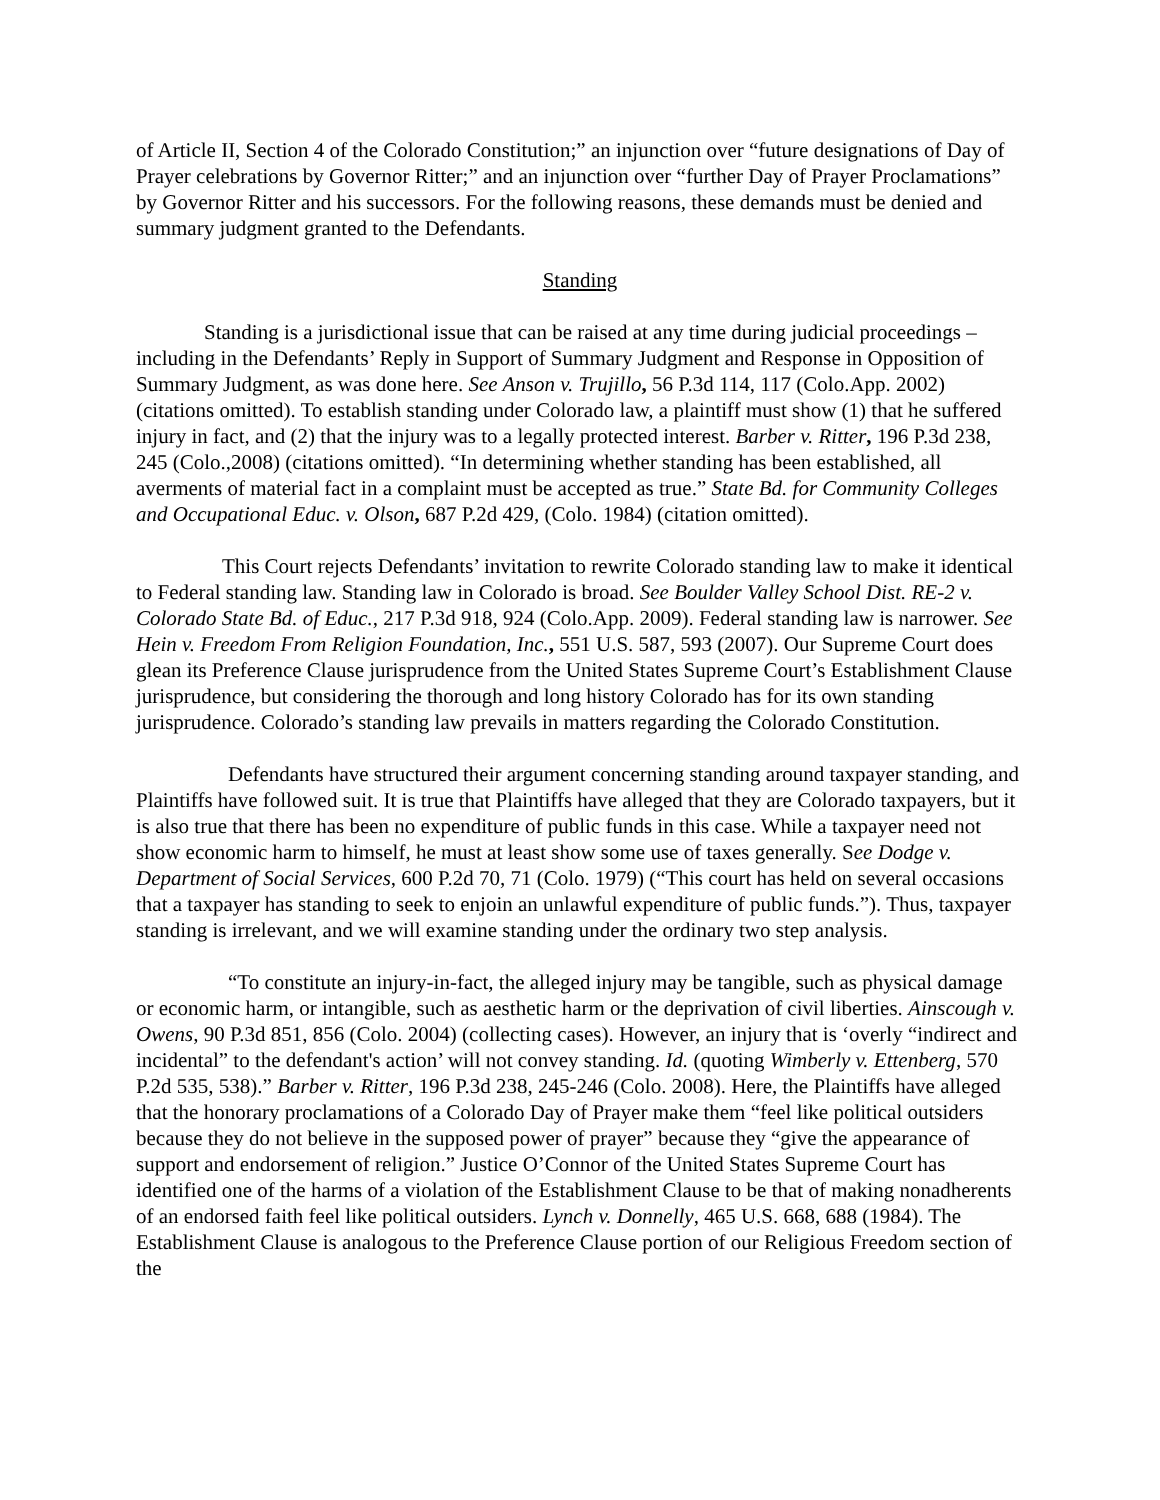of Article II, Section 4 of the Colorado Constitution;” an injunction over “future designations of Day of Prayer celebrations by Governor Ritter;” and an injunction over “further Day of Prayer Proclamations” by Governor Ritter and his successors. For the following reasons, these demands must be denied and summary judgment granted to the Defendants.
Standing
Standing is a jurisdictional issue that can be raised at any time during judicial proceedings – including in the Defendants’ Reply in Support of Summary Judgment and Response in Opposition of Summary Judgment, as was done here. See Anson v. Trujillo, 56 P.3d 114, 117 (Colo.App. 2002) (citations omitted). To establish standing under Colorado law, a plaintiff must show (1) that he suffered injury in fact, and (2) that the injury was to a legally protected interest. Barber v. Ritter, 196 P.3d 238, 245 (Colo.,2008) (citations omitted). “In determining whether standing has been established, all averments of material fact in a complaint must be accepted as true.” State Bd. for Community Colleges and Occupational Educ. v. Olson, 687 P.2d 429, (Colo. 1984) (citation omitted).
This Court rejects Defendants’ invitation to rewrite Colorado standing law to make it identical to Federal standing law. Standing law in Colorado is broad. See Boulder Valley School Dist. RE-2 v. Colorado State Bd. of Educ., 217 P.3d 918, 924 (Colo.App. 2009). Federal standing law is narrower. See Hein v. Freedom From Religion Foundation, Inc., 551 U.S. 587, 593 (2007). Our Supreme Court does glean its Preference Clause jurisprudence from the United States Supreme Court’s Establishment Clause jurisprudence, but considering the thorough and long history Colorado has for its own standing jurisprudence. Colorado’s standing law prevails in matters regarding the Colorado Constitution.
Defendants have structured their argument concerning standing around taxpayer standing, and Plaintiffs have followed suit. It is true that Plaintiffs have alleged that they are Colorado taxpayers, but it is also true that there has been no expenditure of public funds in this case. While a taxpayer need not show economic harm to himself, he must at least show some use of taxes generally. See Dodge v. Department of Social Services, 600 P.2d 70, 71 (Colo. 1979) (“This court has held on several occasions that a taxpayer has standing to seek to enjoin an unlawful expenditure of public funds.”). Thus, taxpayer standing is irrelevant, and we will examine standing under the ordinary two step analysis.
“To constitute an injury-in-fact, the alleged injury may be tangible, such as physical damage or economic harm, or intangible, such as aesthetic harm or the deprivation of civil liberties. Ainscough v. Owens, 90 P.3d 851, 856 (Colo. 2004) (collecting cases). However, an injury that is ‘overly “indirect and incidental” to the defendant's action’ will not convey standing. Id. (quoting Wimberly v. Ettenberg, 570 P.2d 535, 538).” Barber v. Ritter, 196 P.3d 238, 245-246 (Colo. 2008). Here, the Plaintiffs have alleged that the honorary proclamations of a Colorado Day of Prayer make them “feel like political outsiders because they do not believe in the supposed power of prayer” because they “give the appearance of support and endorsement of religion.” Justice O’Connor of the United States Supreme Court has identified one of the harms of a violation of the Establishment Clause to be that of making nonadherents of an endorsed faith feel like political outsiders. Lynch v. Donnelly, 465 U.S. 668, 688 (1984). The Establishment Clause is analogous to the Preference Clause portion of our Religious Freedom section of the